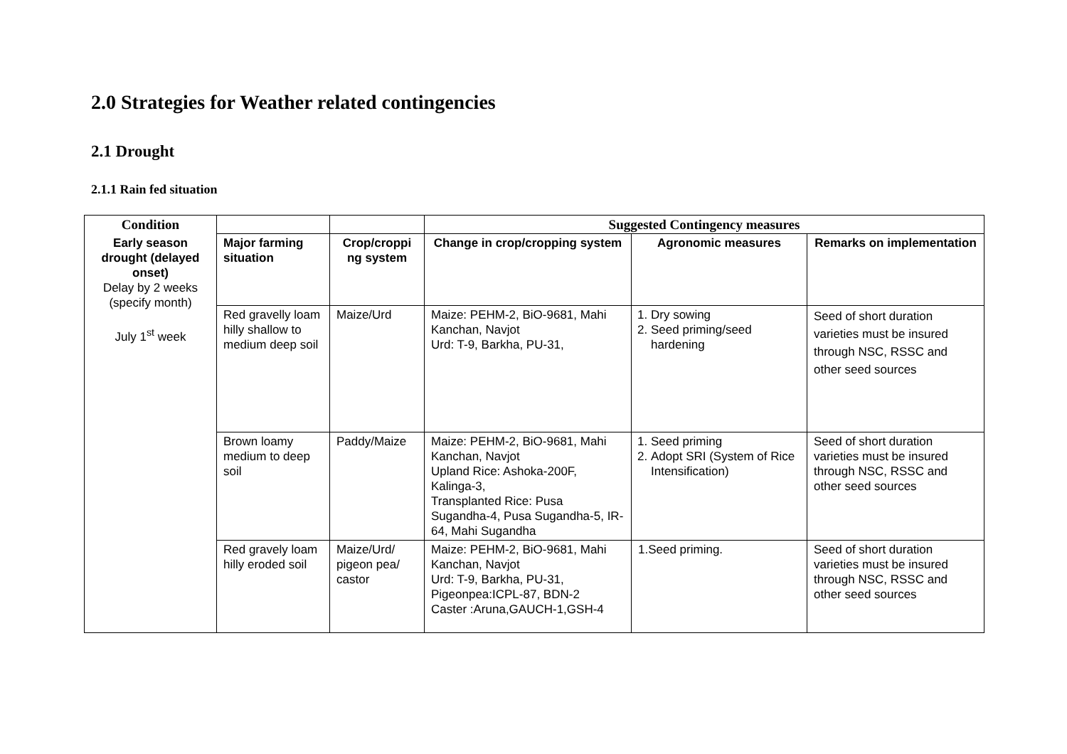2.0 Strategies for Weather related contingencies
2.1 Drought
2.1.1 Rain fed situation
| Condition | | | Suggested Contingency measures | | |
| Early season drought (delayed onset) Delay by 2 weeks (specify month) July 1<sup>st</sup> week | Major farming situation | Crop/croppi ng system | Change in crop/cropping system | Agronomic measures | Remarks on implementation |
| | Red gravelly loam hilly shallow to medium deep soil | Maize/Urd | Maize: PEHM-2, BiO-9681, Mahi Kanchan, Navjot Urd: T-9, Barkha, PU-31, | 1. Dry sowing 2. Seed priming/seed hardening | Seed of short duration varieties must be insured through NSC, RSSC and other seed sources |
| | Brown loamy medium to deep soil | Paddy/Maize | Maize: PEHM-2, BiO-9681, Mahi Kanchan, Navjot Upland Rice: Ashoka-200F, Kalinga-3, Transplanted Rice: Pusa Sugandha-4, Pusa Sugandha-5, IR-64, Mahi Sugandha | 1. Seed priming 2. Adopt SRI (System of Rice Intensification) | Seed of short duration varieties must be insured through NSC, RSSC and other seed sources |
| | Red gravely loam hilly eroded soil | Maize/Urd/ pigeon pea/ castor | Maize: PEHM-2, BiO-9681, Mahi Kanchan, Navjot Urd: T-9, Barkha, PU-31, Pigeonpea:ICPL-87, BDN-2 Caster :Aruna,GAUCH-1,GSH-4 | 1.Seed priming. | Seed of short duration varieties must be insured through NSC, RSSC and other seed sources |